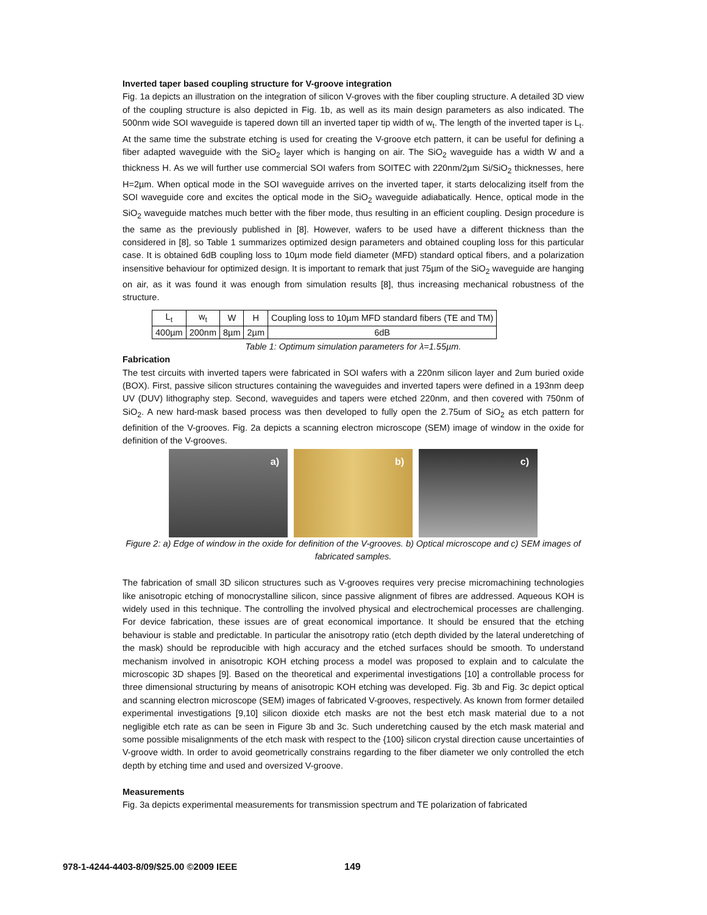Inverted taper based coupling structure for V-groove integration
Fig. 1a depicts an illustration on the integration of silicon V-groves with the fiber coupling structure. A detailed 3D view of the coupling structure is also depicted in Fig. 1b, as well as its main design parameters as also indicated. The 500nm wide SOI waveguide is tapered down till an inverted taper tip width of w<sub>t</sub>. The length of the inverted taper is L<sub>t</sub>. At the same time the substrate etching is used for creating the V-groove etch pattern, it can be useful for defining a fiber adapted waveguide with the SiO<sub>2</sub> layer which is hanging on air. The SiO<sub>2</sub> waveguide has a width W and a thickness H. As we will further use commercial SOI wafers from SOITEC with 220nm/2µm Si/SiO<sub>2</sub> thicknesses, here H=2µm. When optical mode in the SOI waveguide arrives on the inverted taper, it starts delocalizing itself from the SOI waveguide core and excites the optical mode in the SiO<sub>2</sub> waveguide adiabatically. Hence, optical mode in the SiO<sub>2</sub> waveguide matches much better with the fiber mode, thus resulting in an efficient coupling. Design procedure is the same as the previously published in [8]. However, wafers to be used have a different thickness than the considered in [8], so Table 1 summarizes optimized design parameters and obtained coupling loss for this particular case. It is obtained 6dB coupling loss to 10µm mode field diameter (MFD) standard optical fibers, and a polarization insensitive behaviour for optimized design. It is important to remark that just 75µm of the SiO<sub>2</sub> waveguide are hanging on air, as it was found it was enough from simulation results [8], thus increasing mechanical robustness of the structure.
| L<sub>t</sub> | w<sub>t</sub> | W | H | Coupling loss to 10µm MFD standard fibers (TE and TM) |
| 400µm | 200nm | 8µm | 2µm | 6dB |
Table 1: Optimum simulation parameters for λ=1.55µm.
Fabrication
The test circuits with inverted tapers were fabricated in SOI wafers with a 220nm silicon layer and 2um buried oxide (BOX). First, passive silicon structures containing the waveguides and inverted tapers were defined in a 193nm deep UV (DUV) lithography step. Second, waveguides and tapers were etched 220nm, and then covered with 750nm of SiO<sub>2</sub>. A new hard-mask based process was then developed to fully open the 2.75um of SiO<sub>2</sub> as etch pattern for definition of the V-grooves. Fig. 2a depicts a scanning electron microscope (SEM) image of window in the oxide for definition of the V-grooves.
a)
b)
c)
Figure 2: a) Edge of window in the oxide for definition of the V-grooves. b) Optical microscope and c) SEM images of fabricated samples.
The fabrication of small 3D silicon structures such as V-grooves requires very precise micromachining technologies like anisotropic etching of monocrystalline silicon, since passive alignment of fibres are addressed. Aqueous KOH is widely used in this technique. The controlling the involved physical and electrochemical processes are challenging. For device fabrication, these issues are of great economical importance. It should be ensured that the etching behaviour is stable and predictable. In particular the anisotropy ratio (etch depth divided by the lateral underetching of the mask) should be reproducible with high accuracy and the etched surfaces should be smooth. To understand mechanism involved in anisotropic KOH etching process a model was proposed to explain and to calculate the microscopic 3D shapes [9]. Based on the theoretical and experimental investigations [10] a controllable process for three dimensional structuring by means of anisotropic KOH etching was developed. Fig. 3b and Fig. 3c depict optical and scanning electron microscope (SEM) images of fabricated V-grooves, respectively. As known from former detailed experimental investigations [9,10] silicon dioxide etch masks are not the best etch mask material due to a not negligible etch rate as can be seen in Figure 3b and 3c. Such underetching caused by the etch mask material and some possible misalignments of the etch mask with respect to the {100} silicon crystal direction cause uncertainties of V-groove width. In order to avoid geometrically constrains regarding to the fiber diameter we only controlled the etch depth by etching time and used and oversized V-groove.
Measurements
Fig. 3a depicts experimental measurements for transmission spectrum and TE polarization of fabricated
978-1-4244-4403-8/09/$25.00 ©2009 IEEE
149